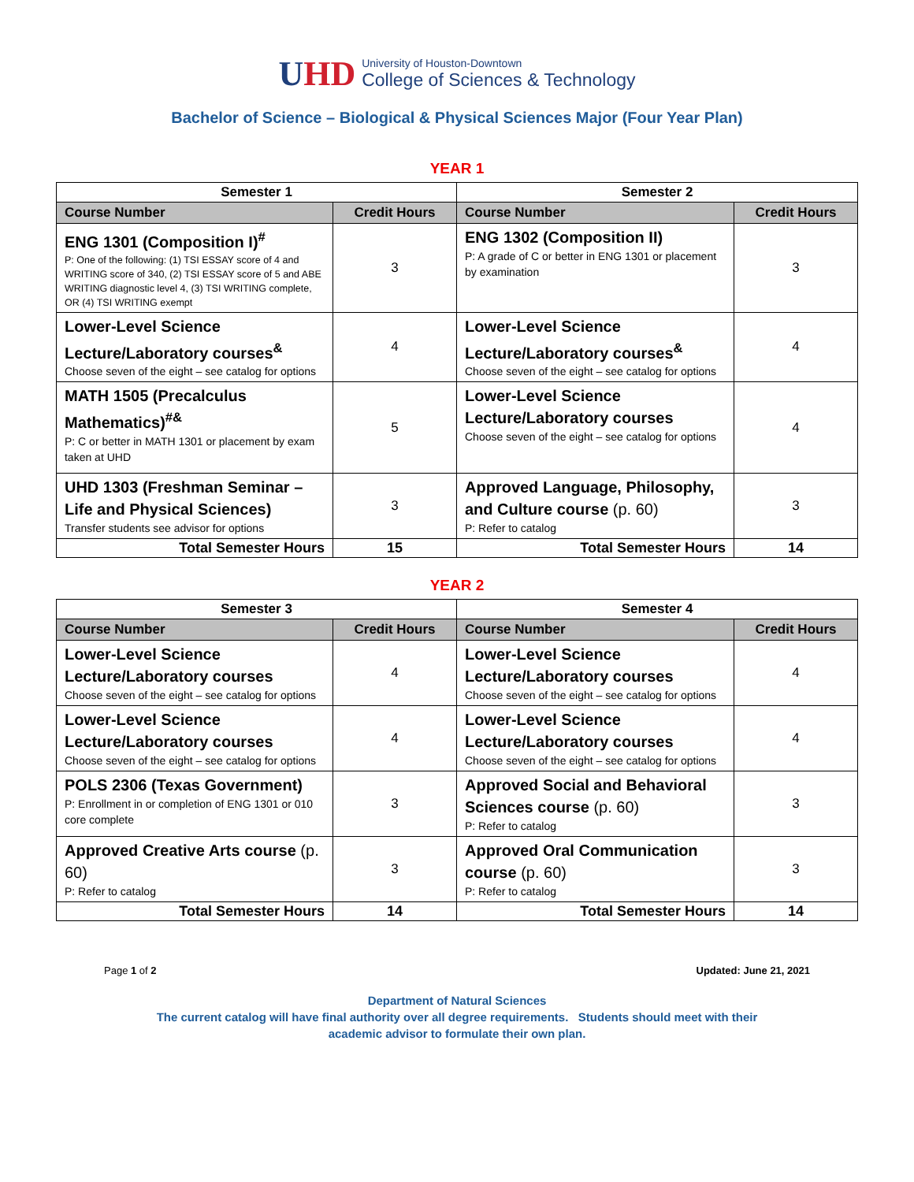UHD
University of Houston-Downtown
College of Sciences & Technology
Bachelor of Science – Biological & Physical Sciences Major (Four Year Plan)
YEAR 1
| Semester 1 | | Semester 2 | |
| --- | --- | --- | --- |
| Course Number | Credit Hours | Course Number | Credit Hours |
| ENG 1301 (Composition I)<sup>#</sup> P: One of the following: (1) TSI ESSAY score of 4 and WRITING score of 340, (2) TSI ESSAY score of 5 and ABE WRITING diagnostic level 4, (3) TSI WRITING complete, OR (4) TSI WRITING exempt | 3 | ENG 1302 (Composition II) P: A grade of C or better in ENG 1301 or placement by examination | 3 |
| Lower-Level Science Lecture/Laboratory courses<sup>&</sup> Choose seven of the eight – see catalog for options | 4 | Lower-Level Science Lecture/Laboratory courses<sup>&</sup> Choose seven of the eight – see catalog for options | 4 |
| MATH 1505 (Precalculus Mathematics)<sup>#&</sup> P: C or better in MATH 1301 or placement by exam taken at UHD | 5 | Lower-Level Science Lecture/Laboratory courses Choose seven of the eight – see catalog for options | 4 |
| UHD 1303 (Freshman Seminar – Life and Physical Sciences) Transfer students see advisor for options | 3 | Approved Language, Philosophy, and Culture course (p. 60) P: Refer to catalog | 3 |
| Total Semester Hours | 15 | Total Semester Hours | 14 |
YEAR 2
| Semester 3 | | Semester 4 | |
| --- | --- | --- | --- |
| Course Number | Credit Hours | Course Number | Credit Hours |
| Lower-Level Science Lecture/Laboratory courses Choose seven of the eight – see catalog for options | 4 | Lower-Level Science Lecture/Laboratory courses Choose seven of the eight – see catalog for options | 4 |
| Lower-Level Science Lecture/Laboratory courses Choose seven of the eight – see catalog for options | 4 | Lower-Level Science Lecture/Laboratory courses Choose seven of the eight – see catalog for options | 4 |
| POLS 2306 (Texas Government) P: Enrollment in or completion of ENG 1301 or 010 core complete | 3 | Approved Social and Behavioral Sciences course (p. 60) P: Refer to catalog | 3 |
| Approved Creative Arts course (p. 60) P: Refer to catalog | 3 | Approved Oral Communication course (p. 60) P: Refer to catalog | 3 |
| Total Semester Hours | 14 | Total Semester Hours | 14 |
Page 1 of 2 Updated: June 21, 2021
Department of Natural Sciences
The current catalog will have final authority over all degree requirements. Students should meet with their
academic advisor to formulate their own plan.